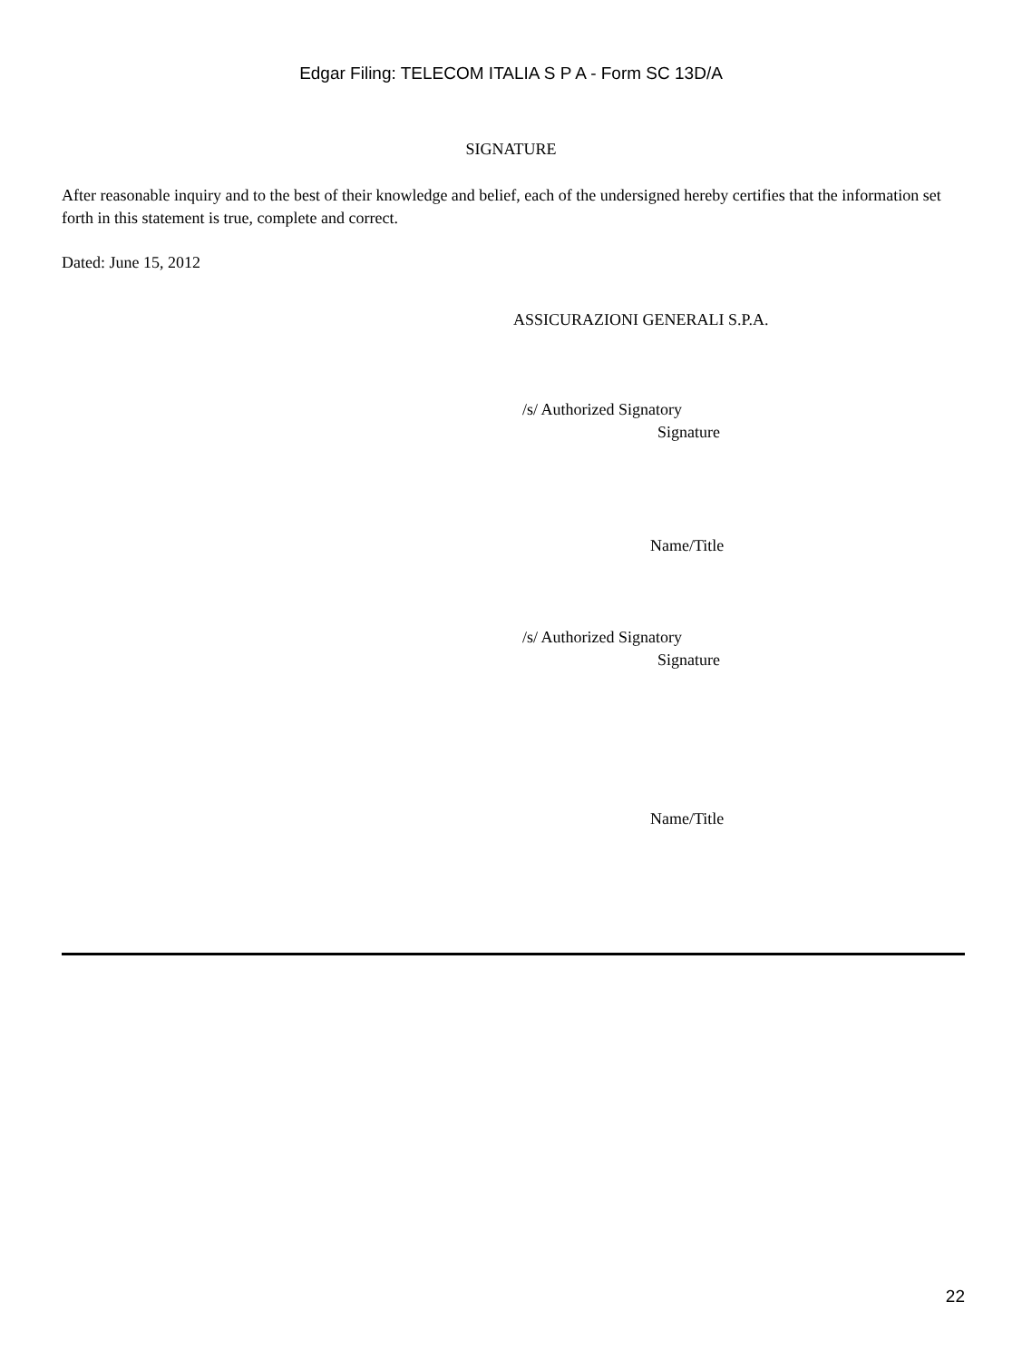Edgar Filing: TELECOM ITALIA S P A - Form SC 13D/A
SIGNATURE
After reasonable inquiry and to the best of their knowledge and belief, each of the undersigned hereby certifies that the information set forth in this statement is true, complete and correct.
Dated: June 15, 2012
ASSICURAZIONI GENERALI S.P.A.
/s/ Authorized Signatory
Signature
Name/Title
/s/ Authorized Signatory
Signature
Name/Title
22